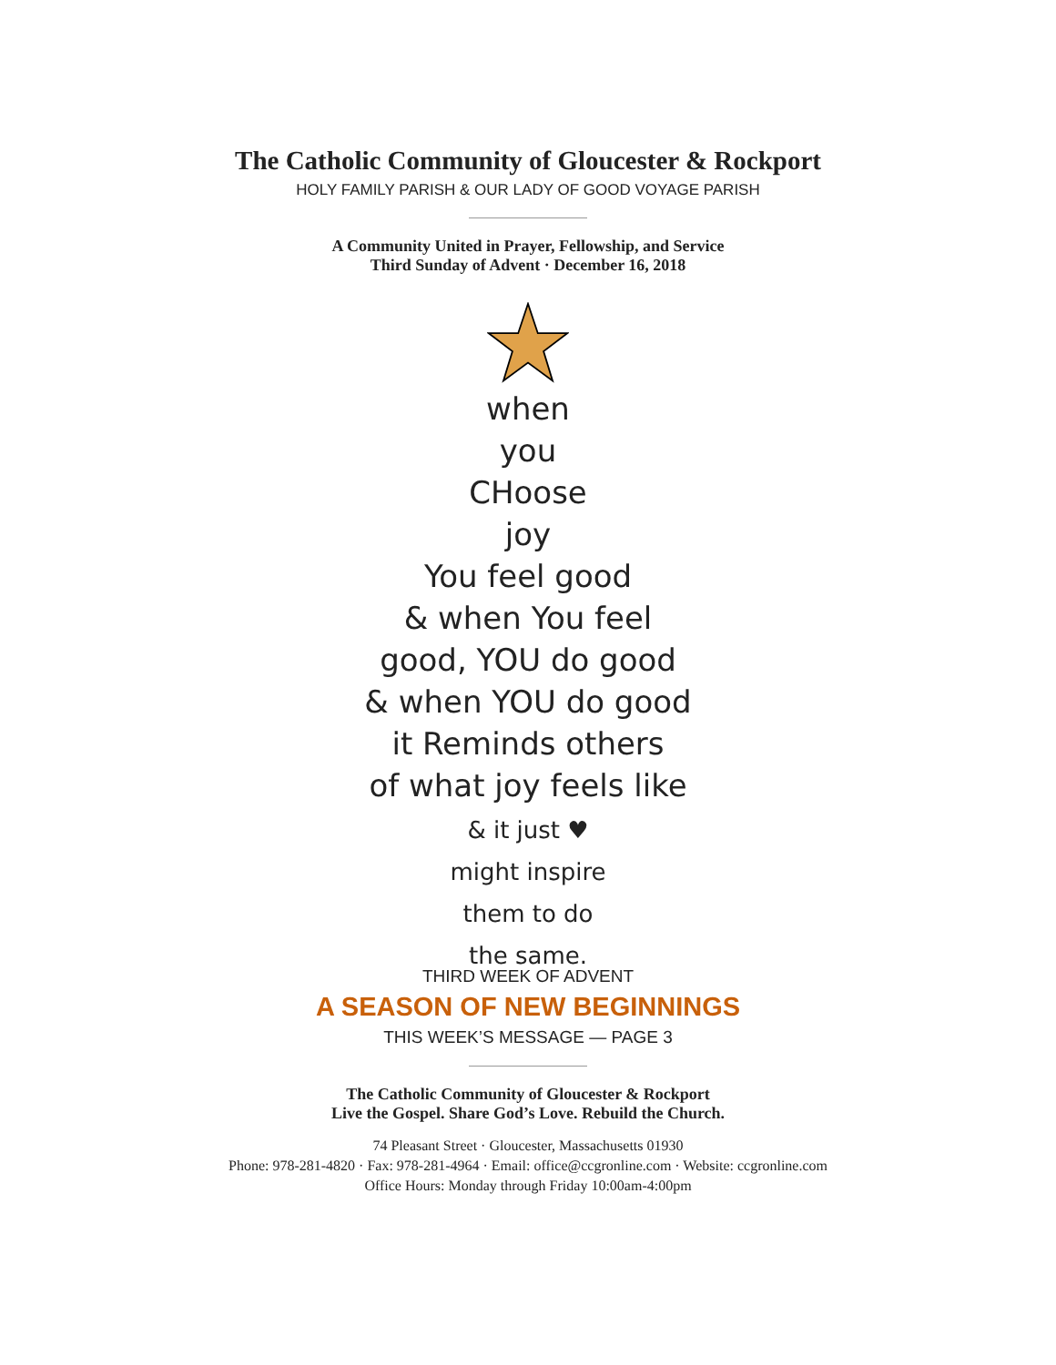The Catholic Community of Gloucester & Rockport
HOLY FAMILY PARISH & OUR LADY OF GOOD VOYAGE PARISH
A Community United in Prayer, Fellowship, and Service
Third Sunday of Advent · December 16, 2018
when
you
CHoose
joy
You feel good
& when You feel
good, YOU do good
& when YOU do good
it Reminds others
of what joy feels like
& it just ♥
might inspire
them to do
the same.
THIRD WEEK OF ADVENT
A SEASON OF NEW BEGINNINGS
THIS WEEK’S MESSAGE — PAGE 3
The Catholic Community of Gloucester & Rockport
Live the Gospel. Share God’s Love. Rebuild the Church.
74 Pleasant Street · Gloucester, Massachusetts 01930
Phone: 978-281-4820 · Fax: 978-281-4964 · Email: office@ccgronline.com · Website: ccgronline.com
Office Hours: Monday through Friday 10:00am-4:00pm